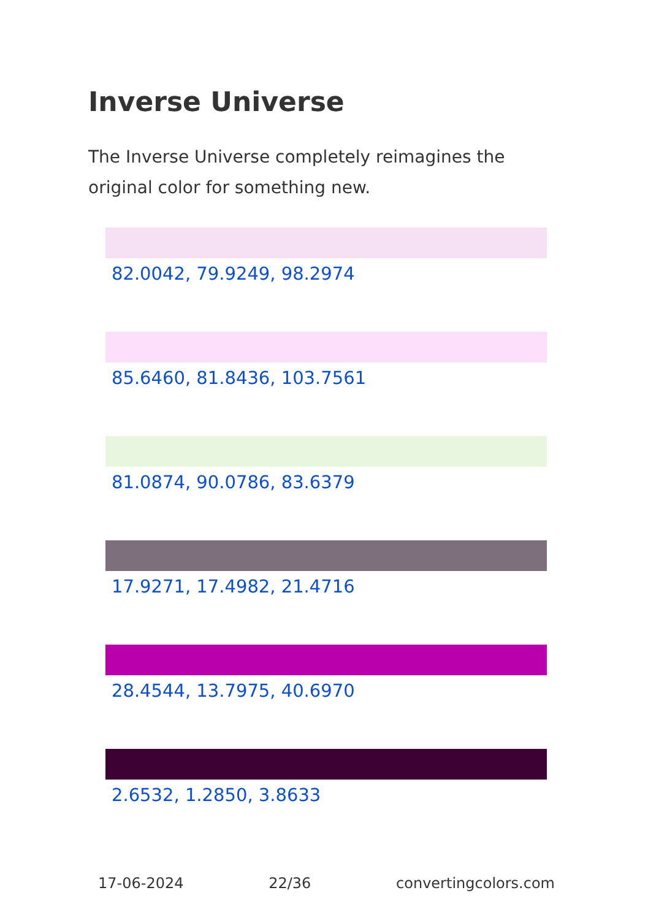Inverse Universe
The Inverse Universe completely reimagines the original color for something new.
82.0042, 79.9249, 98.2974
85.6460, 81.8436, 103.7561
81.0874, 90.0786, 83.6379
17.9271, 17.4982, 21.4716
28.4544, 13.7975, 40.6970
2.6532, 1.2850, 3.8633
17-06-2024 22/36 convertingcolors.com